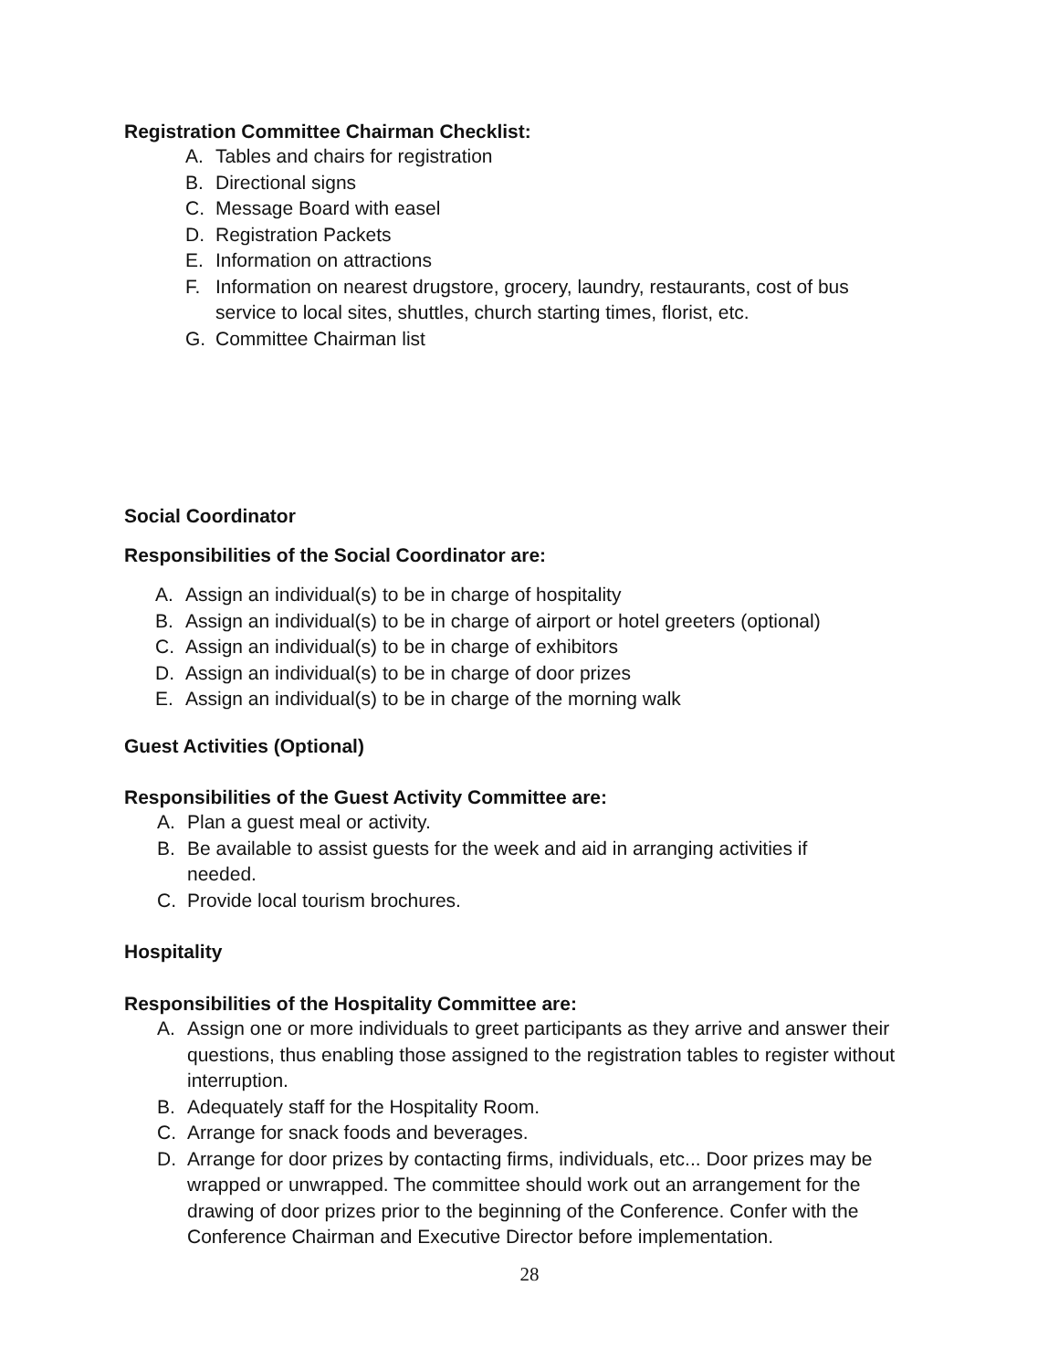Registration Committee Chairman Checklist:
A. Tables and chairs for registration
B. Directional signs
C. Message Board with easel
D. Registration Packets
E. Information on attractions
F. Information on nearest drugstore, grocery, laundry, restaurants, cost of bus service to local sites, shuttles, church starting times, florist, etc.
G. Committee Chairman list
Social Coordinator
Responsibilities of the Social Coordinator are:
A. Assign an individual(s) to be in charge of hospitality
B. Assign an individual(s) to be in charge of airport or hotel greeters (optional)
C. Assign an individual(s) to be in charge of exhibitors
D. Assign an individual(s) to be in charge of door prizes
E. Assign an individual(s) to be in charge of the morning walk
Guest Activities (Optional)
Responsibilities of the Guest Activity Committee are:
A. Plan a guest meal or activity.
B. Be available to assist guests for the week and aid in arranging activities if needed.
C. Provide local tourism brochures.
Hospitality
Responsibilities of the Hospitality Committee are:
A. Assign one or more individuals to greet participants as they arrive and answer their questions, thus enabling those assigned to the registration tables to register without interruption.
B. Adequately staff for the Hospitality Room.
C. Arrange for snack foods and beverages.
D. Arrange for door prizes by contacting firms, individuals, etc... Door prizes may be wrapped or unwrapped. The committee should work out an arrangement for the drawing of door prizes prior to the beginning of the Conference. Confer with the Conference Chairman and Executive Director before implementation.
28